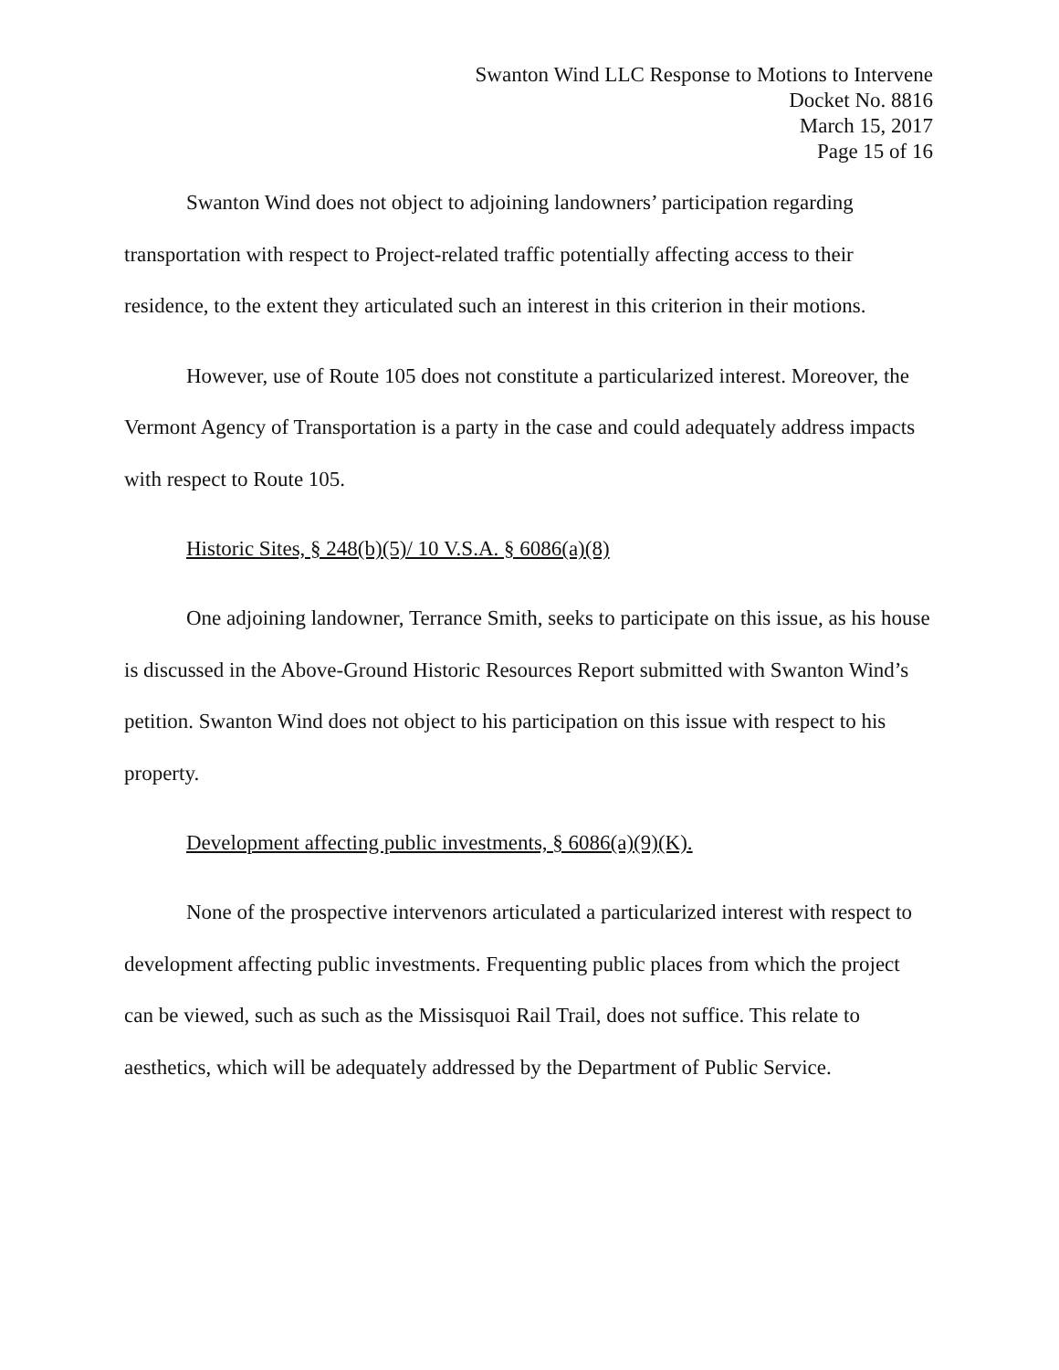Swanton Wind LLC Response to Motions to Intervene
Docket No. 8816
March 15, 2017
Page 15 of 16
Swanton Wind does not object to adjoining landowners’ participation regarding transportation with respect to Project-related traffic potentially affecting access to their residence, to the extent they articulated such an interest in this criterion in their motions.
However, use of Route 105 does not constitute a particularized interest. Moreover, the Vermont Agency of Transportation is a party in the case and could adequately address impacts with respect to Route 105.
Historic Sites, § 248(b)(5)/ 10 V.S.A. § 6086(a)(8)
One adjoining landowner, Terrance Smith, seeks to participate on this issue, as his house is discussed in the Above-Ground Historic Resources Report submitted with Swanton Wind’s petition. Swanton Wind does not object to his participation on this issue with respect to his property.
Development affecting public investments, § 6086(a)(9)(K).
None of the prospective intervenors articulated a particularized interest with respect to development affecting public investments. Frequenting public places from which the project can be viewed, such as such as the Missisquoi Rail Trail, does not suffice. This relate to aesthetics, which will be adequately addressed by the Department of Public Service.